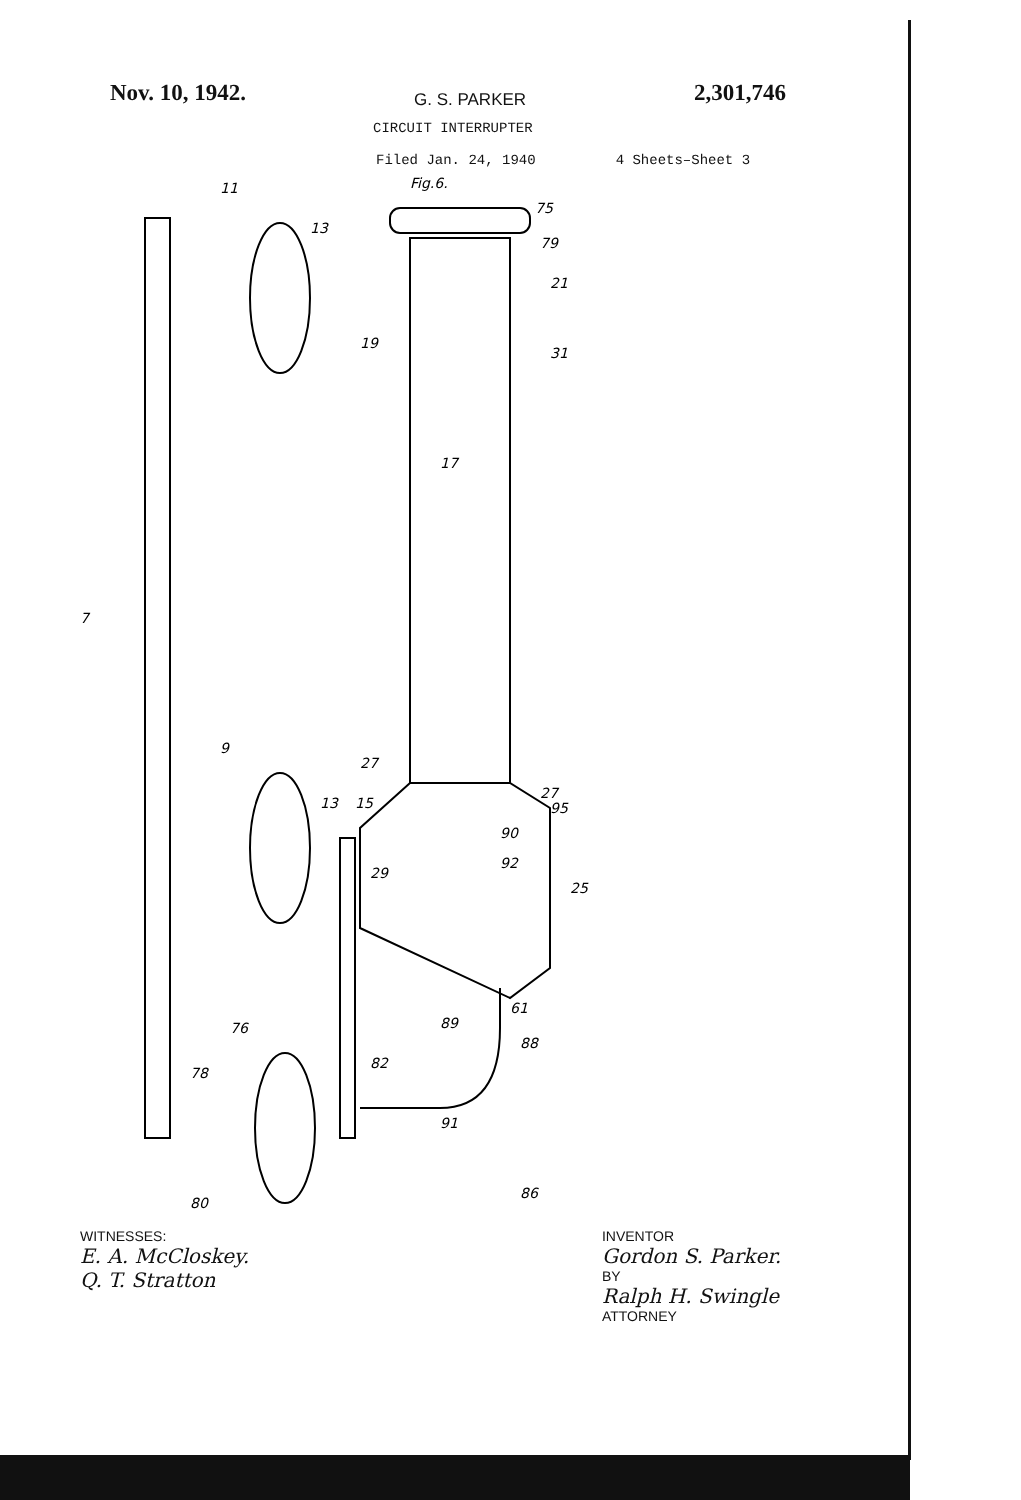Nov. 10, 1942. G. S. PARKER 2,301,746
CIRCUIT INTERRUPTER
Filed Jan. 24, 1940 4 Sheets–Sheet 3
Fig.6.
7
11
9
76
17
75
79
21
31
19
13
27
27
95
90
92
25
29
13
15
61
89
88
82
91
86
78
80
WITNESSES:
E. A. McCloskey.
Q. T. Stratton
INVENTOR
Gordon S. Parker.
BY
Ralph H. Swingle
ATTORNEY